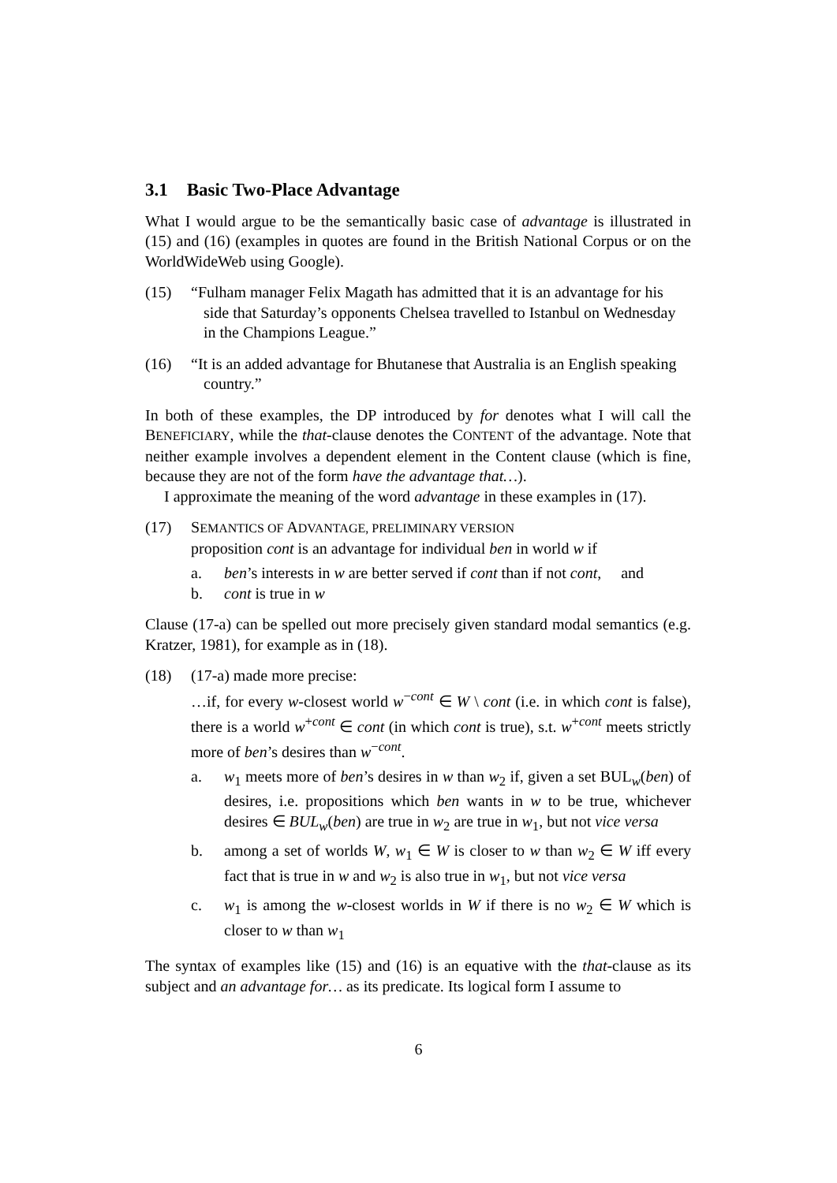3.1 Basic Two-Place Advantage
What I would argue to be the semantically basic case of advantage is illustrated in (15) and (16) (examples in quotes are found in the British National Corpus or on the WorldWideWeb using Google).
(15) “Fulham manager Felix Magath has admitted that it is an advantage for his side that Saturday’s opponents Chelsea travelled to Istanbul on Wednesday in the Champions League.”
(16) “It is an added advantage for Bhutanese that Australia is an English speaking country.”
In both of these examples, the DP introduced by for denotes what I will call the BENEFICIARY, while the that-clause denotes the CONTENT of the advantage. Note that neither example involves a dependent element in the Content clause (which is fine, because they are not of the form have the advantage that…).
I approximate the meaning of the word advantage in these examples in (17).
(17) SEMANTICS OF ADVANTAGE, PRELIMINARY VERSION
proposition cont is an advantage for individual ben in world w if
a. ben’s interests in w are better served if cont than if not cont, and
b. cont is true in w
Clause (17-a) can be spelled out more precisely given standard modal semantics (e.g. Kratzer, 1981), for example as in (18).
(18) (17-a) made more precise:
…if, for every w-closest world w<sup>−cont</sup> ∈ W \ cont (i.e. in which cont is false), there is a world w<sup>+cont</sup> ∈ cont (in which cont is true), s.t. w<sup>+cont</sup> meets strictly more of ben’s desires than w<sup>−cont</sup>.
a. w<sub>1</sub> meets more of ben’s desires in w than w<sub>2</sub> if, given a set BUL<sub>w</sub>(ben) of desires, i.e. propositions which ben wants in w to be true, whichever desires ∈ BUL<sub>w</sub>(ben) are true in w<sub>2</sub> are true in w<sub>1</sub>, but not vice versa
b. among a set of worlds W, w<sub>1</sub> ∈ W is closer to w than w<sub>2</sub> ∈ W iff every fact that is true in w and w<sub>2</sub> is also true in w<sub>1</sub>, but not vice versa
c. w<sub>1</sub> is among the w-closest worlds in W if there is no w<sub>2</sub> ∈ W which is closer to w than w<sub>1</sub>
The syntax of examples like (15) and (16) is an equative with the that-clause as its subject and an advantage for… as its predicate. Its logical form I assume to
6